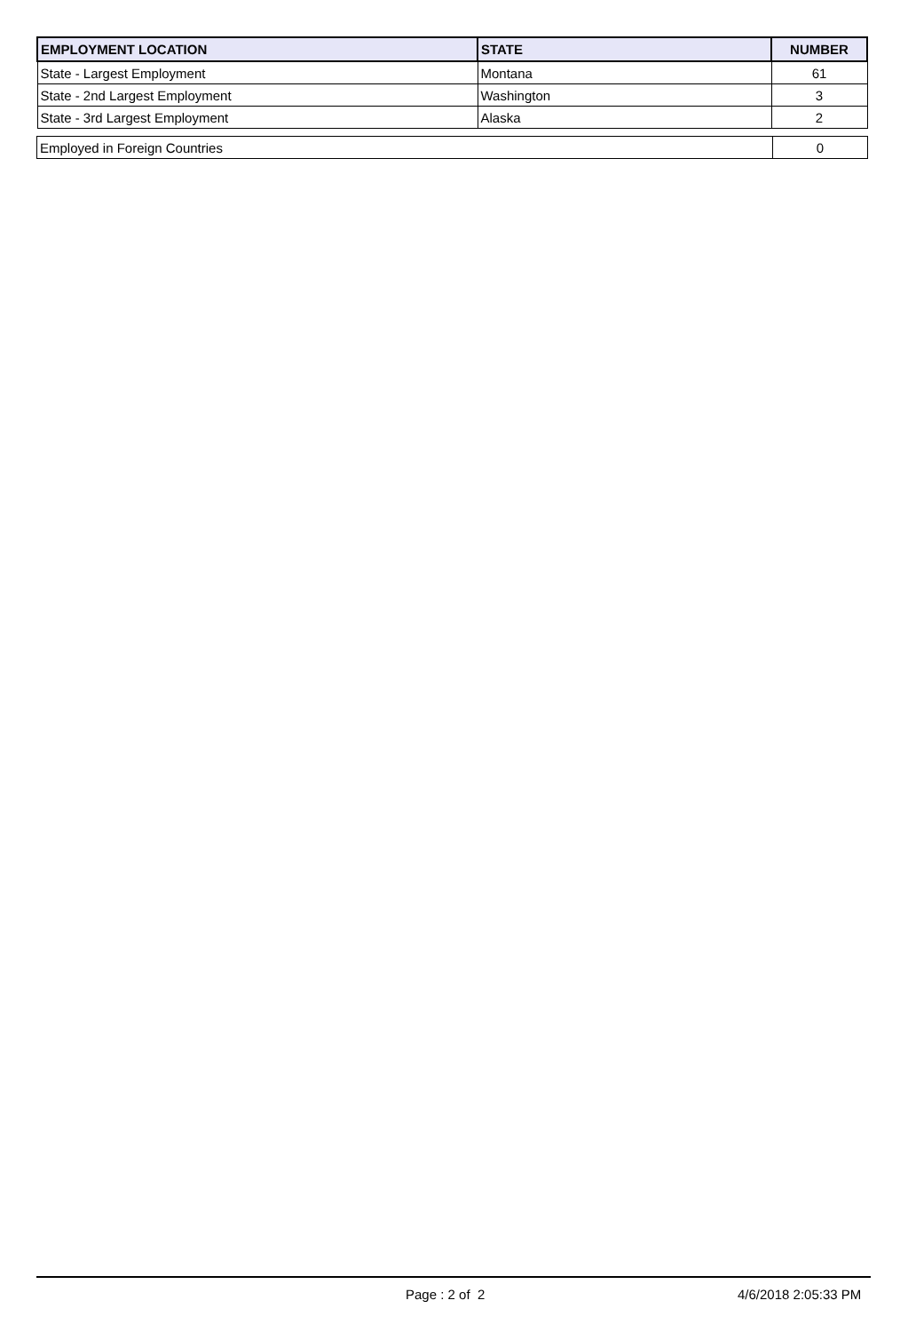| EMPLOYMENT LOCATION | STATE | NUMBER |
| --- | --- | --- |
| State - Largest Employment | Montana | 61 |
| State - 2nd Largest Employment | Washington | 3 |
| State - 3rd Largest Employment | Alaska | 2 |
| Employed in Foreign Countries | 0 |
Page : 2 of 2 4/6/2018 2:05:33 PM